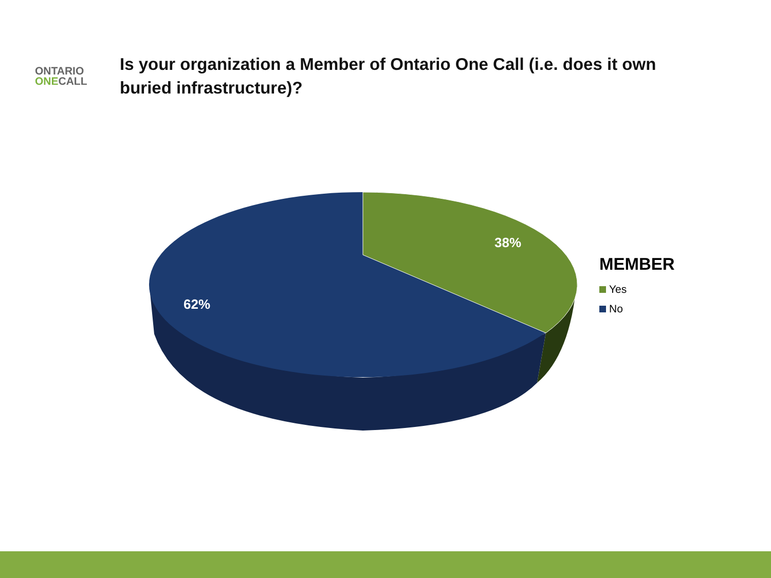ONTARIO
ONE CALL
Is your organization a Member of Ontario One Call (i.e. does it own buried infrastructure)?
38%
62%
MEMBER
Yes
No